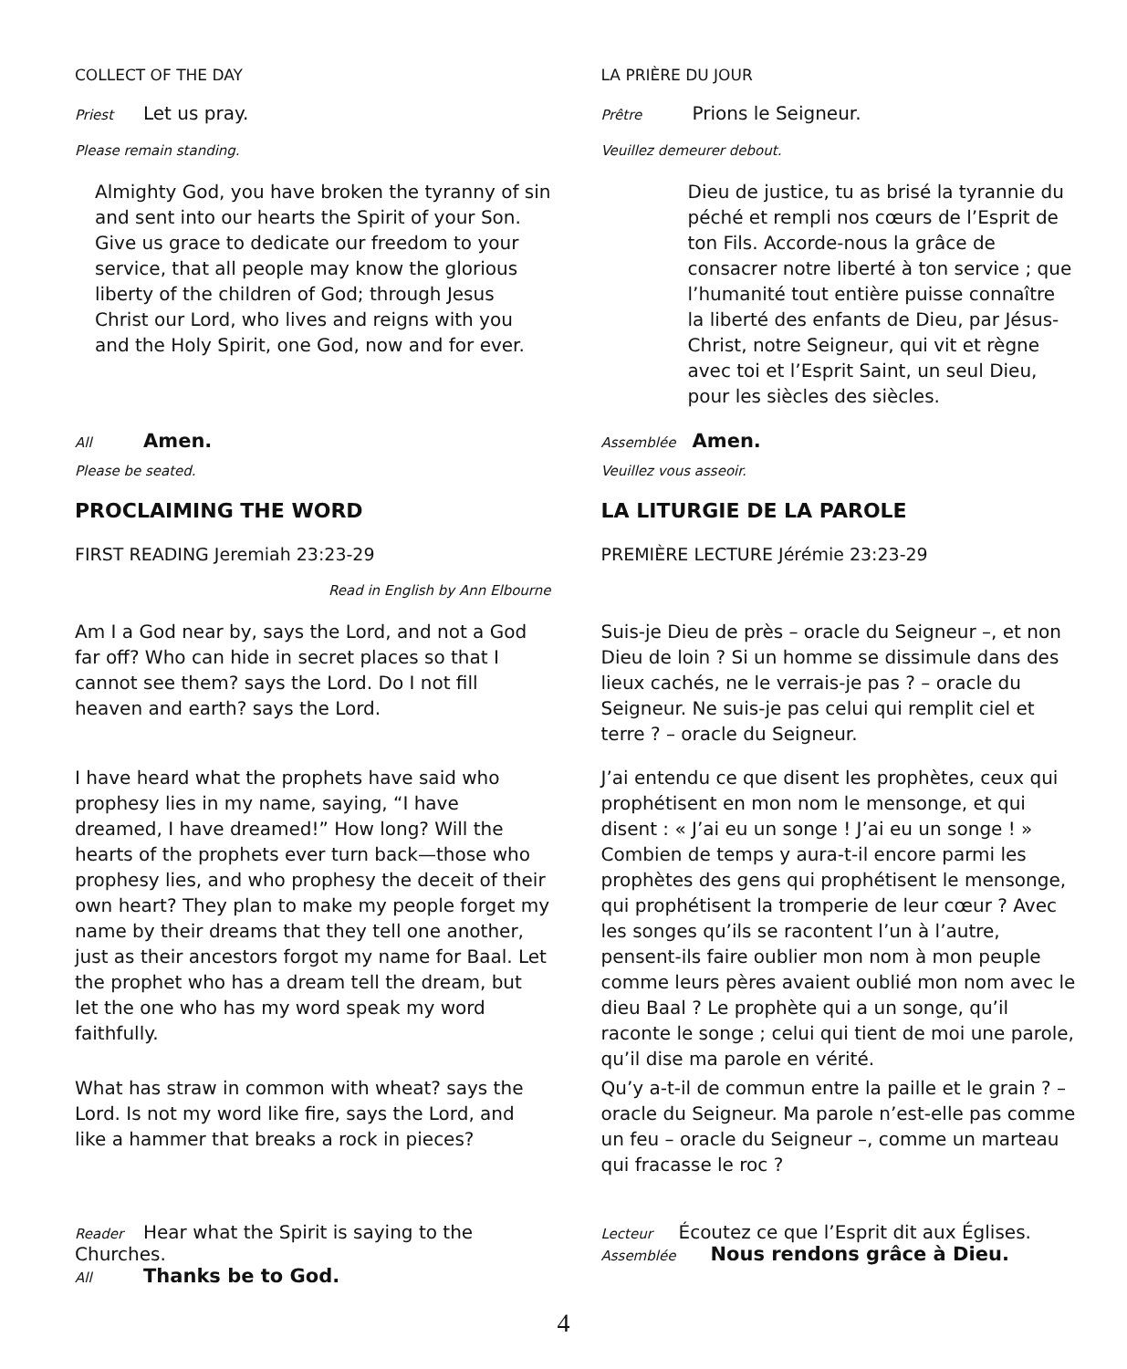COLLECT OF THE DAY
Priest Let us pray.
Please remain standing.
Almighty God, you have broken the tyranny of sin and sent into our hearts the Spirit of your Son. Give us grace to dedicate our freedom to your service, that all people may know the glorious liberty of the children of God; through Jesus Christ our Lord, who lives and reigns with you and the Holy Spirit, one God, now and for ever.
All Amen.
Please be seated.
PROCLAIMING THE WORD
FIRST READING Jeremiah 23:23-29
Read in English by Ann Elbourne
Am I a God near by, says the Lord, and not a God far off? Who can hide in secret places so that I cannot see them? says the Lord. Do I not fill heaven and earth? says the Lord.
I have heard what the prophets have said who prophesy lies in my name, saying, “I have dreamed, I have dreamed!” How long? Will the hearts of the prophets ever turn back—those who prophesy lies, and who prophesy the deceit of their own heart? They plan to make my people forget my name by their dreams that they tell one another, just as their ancestors forgot my name for Baal. Let the prophet who has a dream tell the dream, but let the one who has my word speak my word faithfully.
What has straw in common with wheat? says the Lord. Is not my word like fire, says the Lord, and like a hammer that breaks a rock in pieces?
Reader Hear what the Spirit is saying to the Churches.
All Thanks be to God.
LA PRIÈRE DU JOUR
Prêtre Prions le Seigneur.
Veuillez demeurer debout.
Dieu de justice, tu as brisé la tyrannie du péché et rempli nos cœurs de l’Esprit de ton Fils. Accorde-nous la grâce de consacrer notre liberté à ton service ; que l’humanité tout entière puisse connaître la liberté des enfants de Dieu, par Jésus-Christ, notre Seigneur, qui vit et règne avec toi et l’Esprit Saint, un seul Dieu, pour les siècles des siècles.
Assemblée Amen.
Veuillez vous asseoir.
LA LITURGIE DE LA PAROLE
PREMIÈRE LECTURE Jérémie 23:23-29
Suis-je Dieu de près – oracle du Seigneur –, et non Dieu de loin ? Si un homme se dissimule dans des lieux cachés, ne le verrais-je pas ? – oracle du Seigneur. Ne suis-je pas celui qui remplit ciel et terre ? – oracle du Seigneur.
J’ai entendu ce que disent les prophètes, ceux qui prophétisent en mon nom le mensonge, et qui disent : « J’ai eu un songe ! J’ai eu un songe ! » Combien de temps y aura-t-il encore parmi les prophètes des gens qui prophétisent le mensonge, qui prophétisent la tromperie de leur cœur ? Avec les songes qu’ils se racontent l’un à l’autre, pensent-ils faire oublier mon nom à mon peuple comme leurs pères avaient oublié mon nom avec le dieu Baal ? Le prophète qui a un songe, qu’il raconte le songe ; celui qui tient de moi une parole, qu’il dise ma parole en vérité.
Qu’y a-t-il de commun entre la paille et le grain ? – oracle du Seigneur. Ma parole n’est-elle pas comme un feu – oracle du Seigneur –, comme un marteau qui fracasse le roc ?
Lecteur Écoutez ce que l’Esprit dit aux Églises.
Assemblée Nous rendons grâce à Dieu.
4